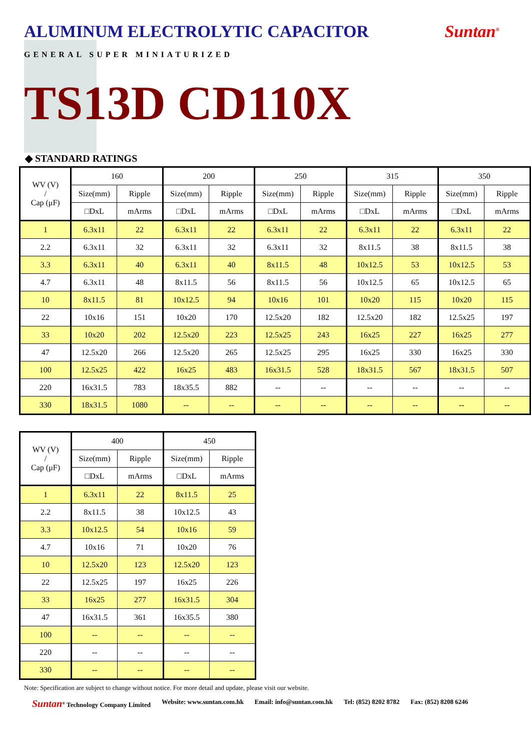ALUMINUM ELECTROLYTIC CAPACITOR
Suntan<sup>®</sup>
GENERAL SUPER MINIATURIZED
TS13D CD110X
◆ STANDARD RATINGS
| WV (V) / Cap (μF) | 160 | | 200 | | 250 | | 315 | | 350 | |
| --- | --- | --- | --- | --- | --- | --- | --- | --- | --- | --- |
| | Size(mm) | Ripple | Size(mm) | Ripple | Size(mm) | Ripple | Size(mm) | Ripple | Size(mm) | Ripple |
| | □DxL | mArms | □DxL | mArms | □DxL | mArms | □DxL | mArms | □DxL | mArms |
| 1 | 6.3x11 | 22 | 6.3x11 | 22 | 6.3x11 | 22 | 6.3x11 | 22 | 6.3x11 | 22 |
| 2.2 | 6.3x11 | 32 | 6.3x11 | 32 | 6.3x11 | 32 | 8x11.5 | 38 | 8x11.5 | 38 |
| 3.3 | 6.3x11 | 40 | 6.3x11 | 40 | 8x11.5 | 48 | 10x12.5 | 53 | 10x12.5 | 53 |
| 4.7 | 6.3x11 | 48 | 8x11.5 | 56 | 8x11.5 | 56 | 10x12.5 | 65 | 10x12.5 | 65 |
| 10 | 8x11.5 | 81 | 10x12.5 | 94 | 10x16 | 101 | 10x20 | 115 | 10x20 | 115 |
| 22 | 10x16 | 151 | 10x20 | 170 | 12.5x20 | 182 | 12.5x20 | 182 | 12.5x25 | 197 |
| 33 | 10x20 | 202 | 12.5x20 | 223 | 12.5x25 | 243 | 16x25 | 227 | 16x25 | 277 |
| 47 | 12.5x20 | 266 | 12.5x20 | 265 | 12.5x25 | 295 | 16x25 | 330 | 16x25 | 330 |
| 100 | 12.5x25 | 422 | 16x25 | 483 | 16x31.5 | 528 | 18x31.5 | 567 | 18x31.5 | 507 |
| 220 | 16x31.5 | 783 | 18x35.5 | 882 | -- | -- | -- | -- | -- | -- |
| 330 | 18x31.5 | 1080 | -- | -- | -- | -- | -- | -- | -- | -- |
| WV (V) / Cap (μF) | 400 | | 450 | |
| --- | --- | --- | --- | --- |
| | Size(mm) | Ripple | Size(mm) | Ripple |
| | □DxL | mArms | □DxL | mArms |
| 1 | 6.3x11 | 22 | 8x11.5 | 25 |
| 2.2 | 8x11.5 | 38 | 10x12.5 | 43 |
| 3.3 | 10x12.5 | 54 | 10x16 | 59 |
| 4.7 | 10x16 | 71 | 10x20 | 76 |
| 10 | 12.5x20 | 123 | 12.5x20 | 123 |
| 22 | 12.5x25 | 197 | 16x25 | 226 |
| 33 | 16x25 | 277 | 16x31.5 | 304 |
| 47 | 16x31.5 | 361 | 16x35.5 | 380 |
| 100 | -- | -- | -- | -- |
| 220 | -- | -- | -- | -- |
| 330 | -- | -- | -- | -- |
Note: Specification are subject to change without notice. For more detail and update, please visit our website.
Suntan<sup>®</sup> Technology Company Limited Website: www.suntan.com.hk Email: info@suntan.com.hk Tel: (852) 8202 8782 Fax: (852) 8208 6246